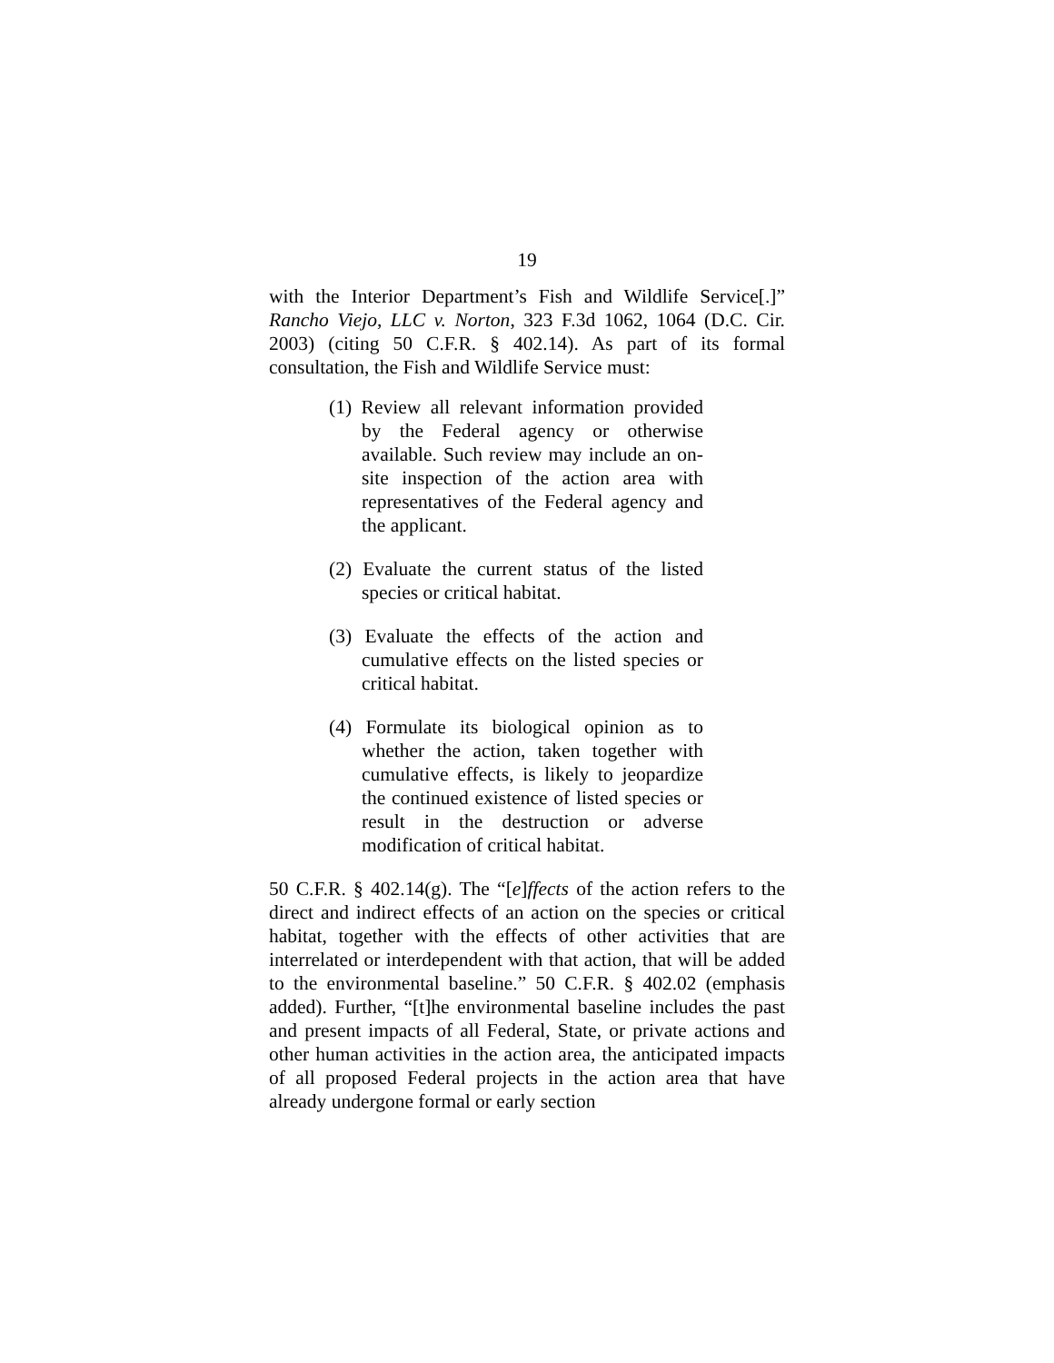19
with the Interior Department’s Fish and Wildlife Service[.]” Rancho Viejo, LLC v. Norton, 323 F.3d 1062, 1064 (D.C. Cir. 2003) (citing 50 C.F.R. § 402.14). As part of its formal consultation, the Fish and Wildlife Service must:
(1) Review all relevant information provided by the Federal agency or otherwise available. Such review may include an on-site inspection of the action area with representatives of the Federal agency and the applicant.
(2) Evaluate the current status of the listed species or critical habitat.
(3) Evaluate the effects of the action and cumulative effects on the listed species or critical habitat.
(4) Formulate its biological opinion as to whether the action, taken together with cumulative effects, is likely to jeopardize the continued existence of listed species or result in the destruction or adverse modification of critical habitat.
50 C.F.R. § 402.14(g). The “[e]ffects of the action refers to the direct and indirect effects of an action on the species or critical habitat, together with the effects of other activities that are interrelated or interdependent with that action, that will be added to the environmental baseline.” 50 C.F.R. § 402.02 (emphasis added). Further, “[t]he environmental baseline includes the past and present impacts of all Federal, State, or private actions and other human activities in the action area, the anticipated impacts of all proposed Federal projects in the action area that have already undergone formal or early section